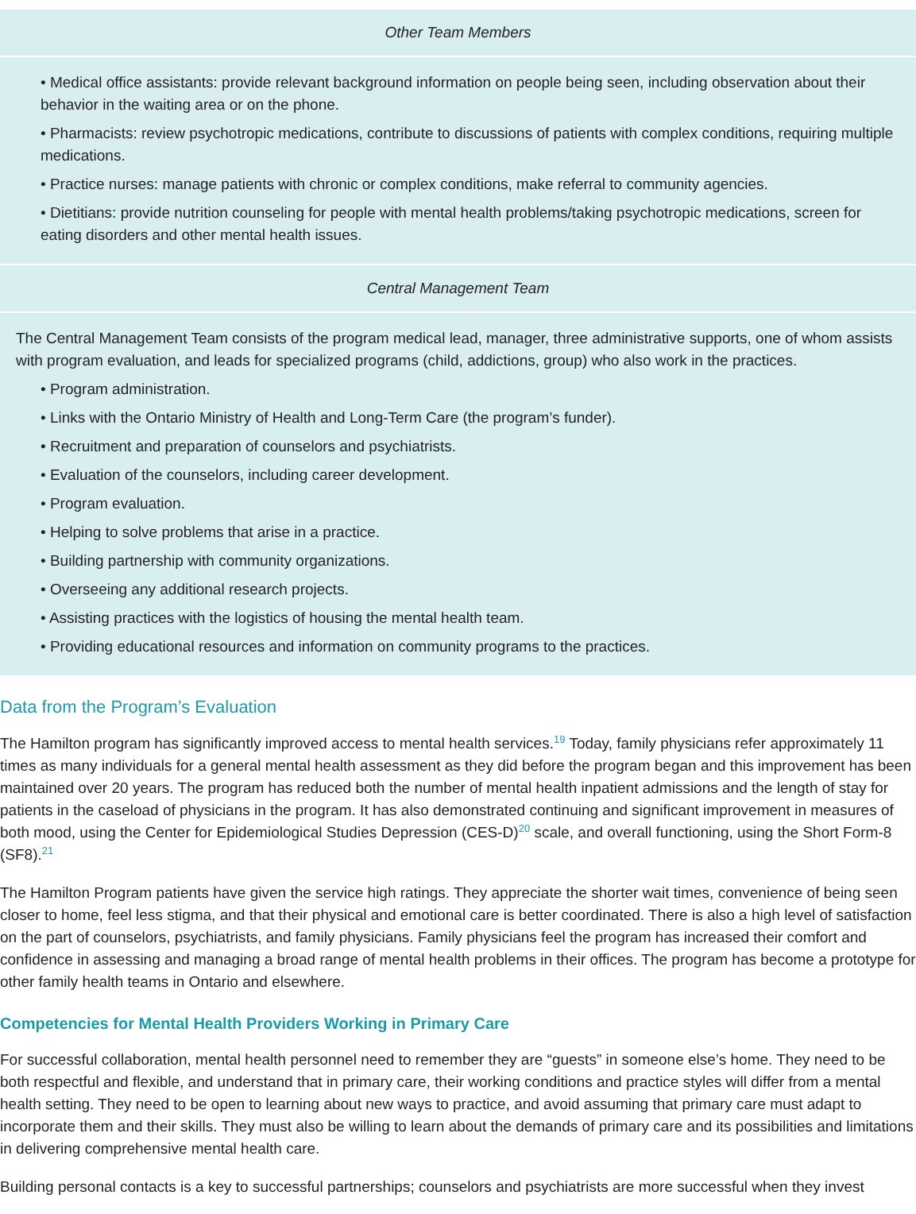| Other Team Members |
| --- |
| • Medical office assistants: provide relevant background information on people being seen, including observation about their behavior in the waiting area or on the phone. • Pharmacists: review psychotropic medications, contribute to discussions of patients with complex conditions, requiring multiple medications. • Practice nurses: manage patients with chronic or complex conditions, make referral to community agencies. • Dietitians: provide nutrition counseling for people with mental health problems/taking psychotropic medications, screen for eating disorders and other mental health issues. |
| Central Management Team |
| The Central Management Team consists of the program medical lead, manager, three administrative supports, one of whom assists with program evaluation, and leads for specialized programs (child, addictions, group) who also work in the practices. • Program administration. • Links with the Ontario Ministry of Health and Long-Term Care (the program’s funder). • Recruitment and preparation of counselors and psychiatrists. • Evaluation of the counselors, including career development. • Program evaluation. • Helping to solve problems that arise in a practice. • Building partnership with community organizations. • Overseeing any additional research projects. • Assisting practices with the logistics of housing the mental health team. • Providing educational resources and information on community programs to the practices. |
Data from the Program’s Evaluation
The Hamilton program has significantly improved access to mental health services.<sup>19</sup> Today, family physicians refer approximately 11 times as many individuals for a general mental health assessment as they did before the program began and this improvement has been maintained over 20 years. The program has reduced both the number of mental health inpatient admissions and the length of stay for patients in the caseload of physicians in the program. It has also demonstrated continuing and significant improvement in measures of both mood, using the Center for Epidemiological Studies Depression (CES-D)<sup>20</sup> scale, and overall functioning, using the Short Form-8 (SF8).<sup>21</sup>
The Hamilton Program patients have given the service high ratings. They appreciate the shorter wait times, convenience of being seen closer to home, feel less stigma, and that their physical and emotional care is better coordinated. There is also a high level of satisfaction on the part of counselors, psychiatrists, and family physicians. Family physicians feel the program has increased their comfort and confidence in assessing and managing a broad range of mental health problems in their offices. The program has become a prototype for other family health teams in Ontario and elsewhere.
Competencies for Mental Health Providers Working in Primary Care
For successful collaboration, mental health personnel need to remember they are “guests” in someone else’s home. They need to be both respectful and flexible, and understand that in primary care, their working conditions and practice styles will differ from a mental health setting. They need to be open to learning about new ways to practice, and avoid assuming that primary care must adapt to incorporate them and their skills. They must also be willing to learn about the demands of primary care and its possibilities and limitations in delivering comprehensive mental health care.
Building personal contacts is a key to successful partnerships; counselors and psychiatrists are more successful when they invest